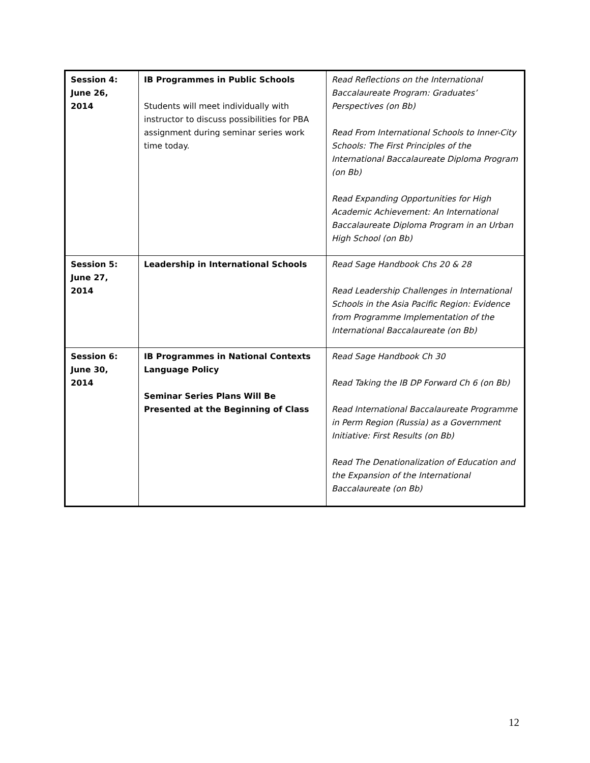| Session 4: June 26, 2014 | IB Programmes in Public Schools Students will meet individually with instructor to discuss possibilities for PBA assignment during seminar series work time today. | Read Reflections on the International Baccalaureate Program: Graduates’ Perspectives (on Bb) Read From International Schools to Inner-City Schools: The First Principles of the International Baccalaureate Diploma Program (on Bb) Read Expanding Opportunities for High Academic Achievement: An International Baccalaureate Diploma Program in an Urban High School (on Bb) |
| Session 5: June 27, 2014 | Leadership in International Schools | Read Sage Handbook Chs 20 & 28 Read Leadership Challenges in International Schools in the Asia Pacific Region: Evidence from Programme Implementation of the International Baccalaureate (on Bb) |
| Session 6: June 30, 2014 | IB Programmes in National Contexts Language Policy Seminar Series Plans Will Be Presented at the Beginning of Class | Read Sage Handbook Ch 30 Read Taking the IB DP Forward Ch 6 (on Bb) Read International Baccalaureate Programme in Perm Region (Russia) as a Government Initiative: First Results (on Bb) Read The Denationalization of Education and the Expansion of the International Baccalaureate (on Bb) |
12